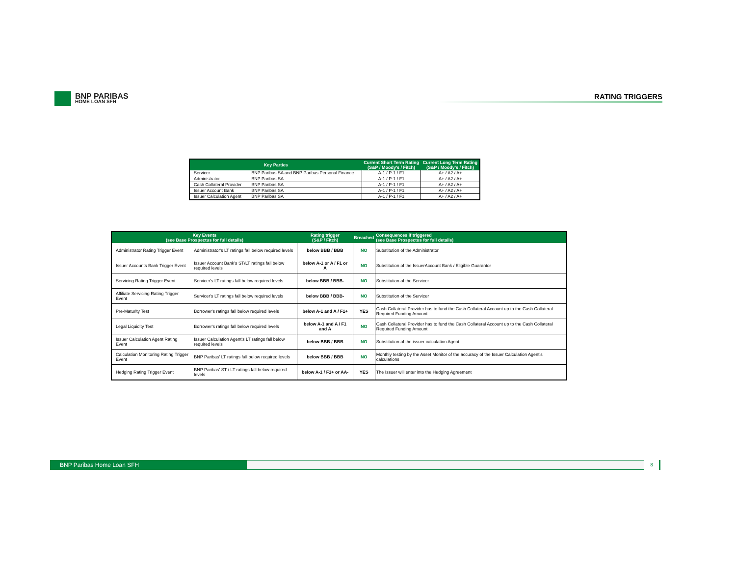BNP PARIBAS
HOME LOAN SFH
RATING TRIGGERS
| Key Parties | | Current Short Term Rating (S&P / Moody's / Fitch) | Current Long Term Rating (S&P / Moody's / Fitch) |
| --- | --- | --- | --- |
| Servicer | BNP Paribas SA and BNP Paribas Personal Finance | A-1 / P-1 / F1 | A+ / A2 / A+ |
| Administrator | BNP Paribas SA | A-1 / P-1 / F1 | A+ / A2 / A+ |
| Cash Collateral Provider | BNP Paribas SA | A-1 / P-1 / F1 | A+ / A2 / A+ |
| Issuer Account Bank | BNP Paribas SA | A-1 / P-1 / F1 | A+ / A2 / A+ |
| Issuer Calculation Agent | BNP Paribas SA | A-1 / P-1 / F1 | A+ / A2 / A+ |
| Key Events (see Base Prospectus for full details) | | Rating trigger (S&P / Fitch) | Breached | Consequences if triggered (see Base Prospectus for full details) |
| --- | --- | --- | --- | --- |
| Administrator Rating Trigger Event | Administrator's LT ratings fall below required levels | below BBB / BBB | NO | Substitution of the Administrator |
| Issuer Accounts Bank Trigger Event | Issuer Account Bank's ST/LT ratings fall below required levels | below A-1 or A / F1 or A | NO | Substitution of the IssuerAccount Bank / Eligible Guarantor |
| Servicing Rating Trigger Event | Servicer's LT ratings fall below required levels | below BBB / BBB- | NO | Substitution of the Servicer |
| Affiliate Servicing Rating Trigger Event | Servicer's LT ratings fall below required levels | below BBB / BBB- | NO | Substitution of the Servicer |
| Pre-Maturity Test | Borrower's ratings fall below required levels | below A-1 and A / F1+ | YES | Cash Collateral Provider has to fund the Cash Collateral Account up to the Cash Collateral Required Funding Amount |
| Legal Liquidity Test | Borrower's ratings fall below required levels | below A-1 and A / F1 and A | NO | Cash Collateral Provider has to fund the Cash Collateral Account up to the Cash Collateral Required Funding Amount |
| Issuer Calculation Agent Rating Event | Issuer Calculation Agent's LT ratings fall below required levels | below BBB / BBB | NO | Substitution of the issuer calculation Agent |
| Calculation Monitoring Rating Trigger Event | BNP Paribas' LT ratings fall below required levels | below BBB / BBB | NO | Monthly testing by the Asset Monitor of the accuracy of the Issuer Calculation Agent's calculations |
| Hedging Rating Trigger Event | BNP Paribas' ST / LT ratings fall below required levels | below A-1 / F1+ or AA- | YES | The Issuer will enter into the Hedging Agreement |
BNP Paribas Home Loan SFH 8